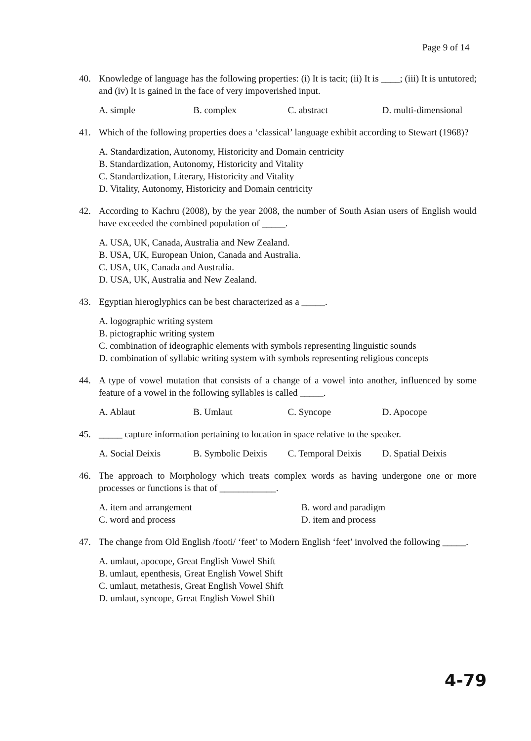Page 9 of 14
40. Knowledge of language has the following properties: (i) It is tacit; (ii) It is ____; (iii) It is untutored; and (iv) It is gained in the face of very impoverished input.
A. simple B. complex C. abstract D. multi-dimensional
41. Which of the following properties does a ‘classical’ language exhibit according to Stewart (1968)?
A. Standardization, Autonomy, Historicity and Domain centricity
B. Standardization, Autonomy, Historicity and Vitality
C. Standardization, Literary, Historicity and Vitality
D. Vitality, Autonomy, Historicity and Domain centricity
42. According to Kachru (2008), by the year 2008, the number of South Asian users of English would have exceeded the combined population of _____.
A. USA, UK, Canada, Australia and New Zealand.
B. USA, UK, European Union, Canada and Australia.
C. USA, UK, Canada and Australia.
D. USA, UK, Australia and New Zealand.
43. Egyptian hieroglyphics can be best characterized as a _____.
A. logographic writing system
B. pictographic writing system
C. combination of ideographic elements with symbols representing linguistic sounds
D. combination of syllabic writing system with symbols representing religious concepts
44. A type of vowel mutation that consists of a change of a vowel into another, influenced by some feature of a vowel in the following syllables is called _____.
A. Ablaut B. Umlaut C. Syncope D. Apocope
45. _____ capture information pertaining to location in space relative to the speaker.
A. Social Deixis B. Symbolic Deixis C. Temporal Deixis D. Spatial Deixis
46. The approach to Morphology which treats complex words as having undergone one or more processes or functions is that of ____________.
A. item and arrangement B. word and paradigm C. word and process D. item and process
47. The change from Old English /footi/ ‘feet’ to Modern English ‘feet’ involved the following _____.
A. umlaut, apocope, Great English Vowel Shift
B. umlaut, epenthesis, Great English Vowel Shift
C. umlaut, metathesis, Great English Vowel Shift
D. umlaut, syncope, Great English Vowel Shift
4-79